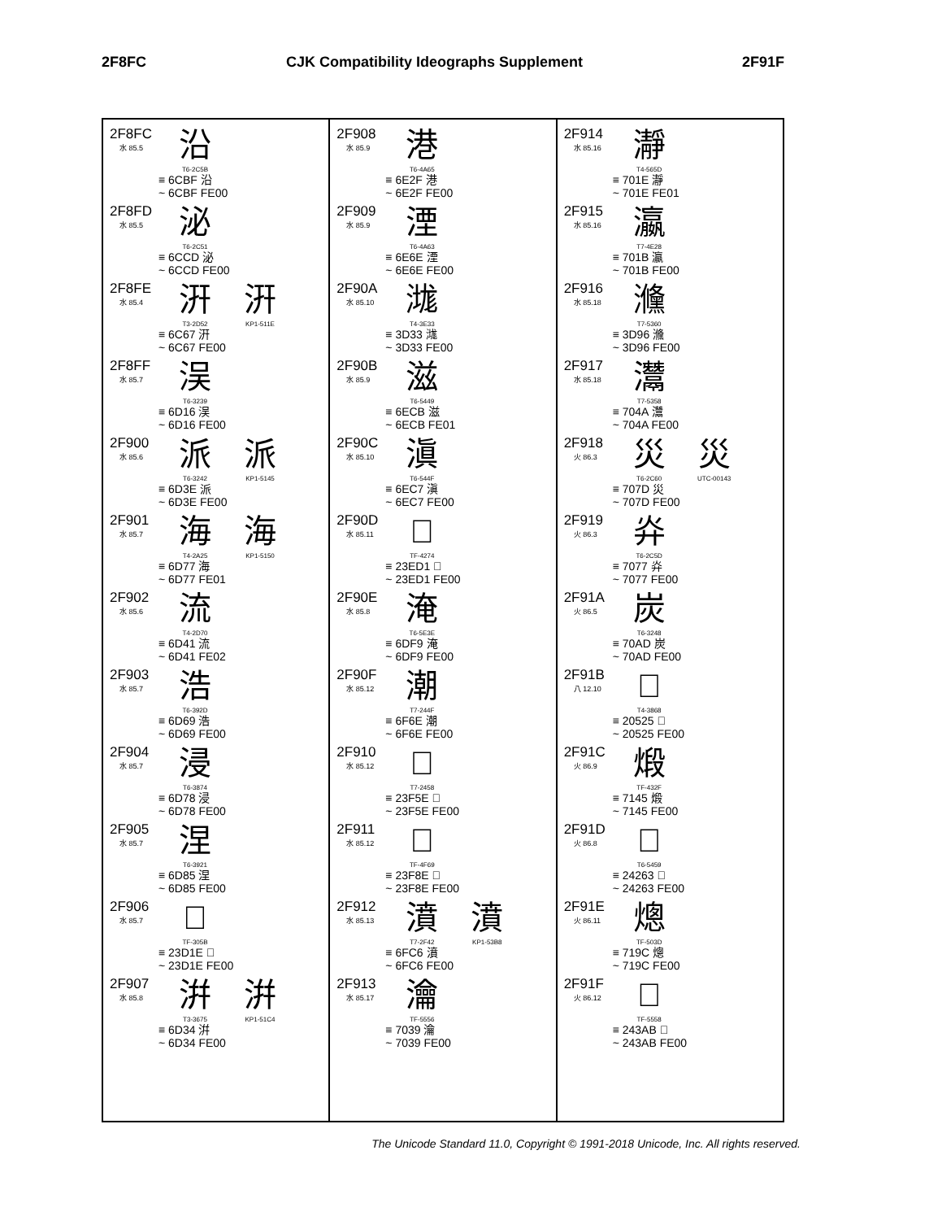2F8FC
CJK Compatibility Ideographs Supplement
2F91F
2F8FC
水 85.5
沿
T6-2C5B
≡ 6CBF 沿
~ 6CBF FE00
2F8FD
水 85.5
泌
T6-2C51
≡ 6CCD 泌
~ 6CCD FE00
2F8FE
水 85.4
汧
T3-2D52
汧
KP1-511E
≡ 6C67 汧
~ 6C67 FE00
2F8FF
水 85.7
洖
T6-3239
≡ 6D16 洖
~ 6D16 FE00
2F900
水 85.6
派
T6-3242
派
KP1-5145
≡ 6D3E 派
~ 6D3E FE00
2F901
水 85.7
海
T4-2A25
海
KP1-5150
≡ 6D77 海
~ 6D77 FE01
2F902
水 85.6
流
T4-2D70
≡ 6D41 流
~ 6D41 FE02
2F903
水 85.7
浩
T6-392D
≡ 6D69 浩
~ 6D69 FE00
2F904
水 85.7
浸
T6-3874
≡ 6D78 浸
~ 6D78 FE00
2F905
水 85.7
涅
T6-3921
≡ 6D85 涅
~ 6D85 FE00
2F906
水 85.7
𣴞
TF-305B
≡ 23D1E 𣴞
~ 23D1E FE00
2F907
水 85.8
洴
T3-3675
洴
KP1-51C4
≡ 6D34 洴
~ 6D34 FE00
2F908
水 85.9
港
T6-4A65
≡ 6E2F 港
~ 6E2F FE00
2F909
水 85.9
湮
T6-4A63
≡ 6E6E 湮
~ 6E6E FE00
2F90A
水 85.10
㴳
T4-3E33
≡ 3D33 㴳
~ 3D33 FE00
2F90B
水 85.9
滋
T6-5449
≡ 6ECB 滋
~ 6ECB FE01
2F90C
水 85.10
滇
T6-544F
≡ 6EC7 滇
~ 6EC7 FE00
2F90D
水 85.11
𣻑
TF-4274
≡ 23ED1 𣻑
~ 23ED1 FE00
2F90E
水 85.8
淹
T6-5E3E
≡ 6DF9 淹
~ 6DF9 FE00
2F90F
水 85.12
潮
T7-244F
≡ 6F6E 潮
~ 6F6E FE00
2F910
水 85.12
𣽞
T7-2458
≡ 23F5E 𣽞
~ 23F5E FE00
2F911
水 85.12
𣾎
TF-4F69
≡ 23F8E 𣾎
~ 23F8E FE00
2F912
水 85.13
濆
T7-2F42
濆
KP1-53B8
≡ 6FC6 濆
~ 6FC6 FE00
2F913
水 85.17
瀹
TF-5556
≡ 7039 瀹
~ 7039 FE00
2F914
水 85.16
瀞
T4-565D
≡ 701E 瀞
~ 701E FE01
2F915
水 85.16
瀛
T7-4E28
≡ 701B 瀛
~ 701B FE00
2F916
水 85.18
㶖
T7-5360
≡ 3D96 㶖
~ 3D96 FE00
2F917
水 85.18
灊
T7-5358
≡ 704A 灊
~ 704A FE00
2F918
火 86.3
災
T6-2C60
災
UTC-00143
≡ 707D 災
~ 707D FE00
2F919
火 86.3
灷
T6-2C5D
≡ 7077 灷
~ 7077 FE00
2F91A
火 86.5
炭
T6-3248
≡ 70AD 炭
~ 70AD FE00
2F91B
八 12.10
𠔥
T4-3868
≡ 20525 𠔥
~ 20525 FE00
2F91C
火 86.9
煅
TF-432F
≡ 7145 煅
~ 7145 FE00
2F91D
火 86.8
𤉣
T6-5459
≡ 24263 𤉣
~ 24263 FE00
2F91E
火 86.11
熜
TF-503D
≡ 719C 熜
~ 719C FE00
2F91F
火 86.12
𤎫
TF-5558
≡ 243AB 𤎫
~ 243AB FE00
The Unicode Standard 11.0, Copyright © 1991-2018 Unicode, Inc. All rights reserved.